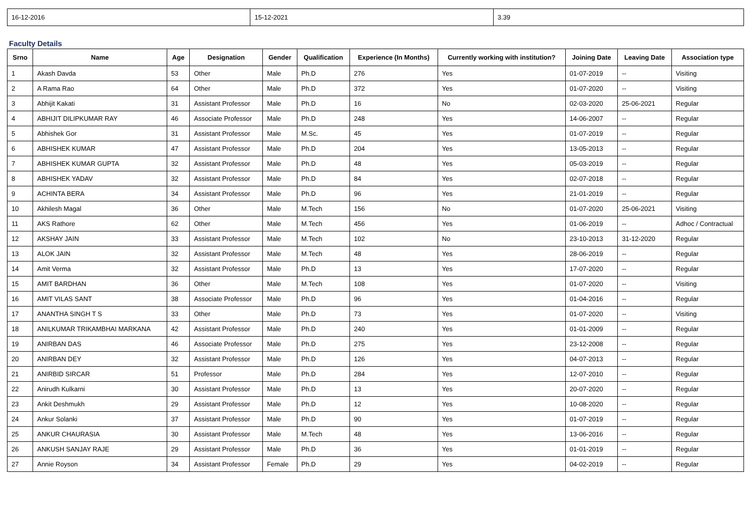| 16-12-2016 | 15-12-2021 | 3.39 |
Faculty Details
| Srno | Name | Age | Designation | Gender | Qualification | Experience (In Months) | Currently working with institution? | Joining Date | Leaving Date | Association type |
| --- | --- | --- | --- | --- | --- | --- | --- | --- | --- | --- |
| 1 | Akash Davda | 53 | Other | Male | Ph.D | 276 | Yes | 01-07-2019 | -- | Visiting |
| 2 | A Rama Rao | 64 | Other | Male | Ph.D | 372 | Yes | 01-07-2020 | -- | Visiting |
| 3 | Abhijit Kakati | 31 | Assistant Professor | Male | Ph.D | 16 | No | 02-03-2020 | 25-06-2021 | Regular |
| 4 | ABHIJIT DILIPKUMAR RAY | 46 | Associate Professor | Male | Ph.D | 248 | Yes | 14-06-2007 | -- | Regular |
| 5 | Abhishek Gor | 31 | Assistant Professor | Male | M.Sc. | 45 | Yes | 01-07-2019 | -- | Regular |
| 6 | ABHISHEK KUMAR | 47 | Assistant Professor | Male | Ph.D | 204 | Yes | 13-05-2013 | -- | Regular |
| 7 | ABHISHEK KUMAR GUPTA | 32 | Assistant Professor | Male | Ph.D | 48 | Yes | 05-03-2019 | -- | Regular |
| 8 | ABHISHEK YADAV | 32 | Assistant Professor | Male | Ph.D | 84 | Yes | 02-07-2018 | -- | Regular |
| 9 | ACHINTA BERA | 34 | Assistant Professor | Male | Ph.D | 96 | Yes | 21-01-2019 | -- | Regular |
| 10 | Akhilesh Magal | 36 | Other | Male | M.Tech | 156 | No | 01-07-2020 | 25-06-2021 | Visiting |
| 11 | AKS Rathore | 62 | Other | Male | M.Tech | 456 | Yes | 01-06-2019 | -- | Adhoc / Contractual |
| 12 | AKSHAY JAIN | 33 | Assistant Professor | Male | M.Tech | 102 | No | 23-10-2013 | 31-12-2020 | Regular |
| 13 | ALOK JAIN | 32 | Assistant Professor | Male | M.Tech | 48 | Yes | 28-06-2019 | -- | Regular |
| 14 | Amit Verma | 32 | Assistant Professor | Male | Ph.D | 13 | Yes | 17-07-2020 | -- | Regular |
| 15 | AMIT BARDHAN | 36 | Other | Male | M.Tech | 108 | Yes | 01-07-2020 | -- | Visiting |
| 16 | AMIT VILAS SANT | 38 | Associate Professor | Male | Ph.D | 96 | Yes | 01-04-2016 | -- | Regular |
| 17 | ANANTHA SINGH T S | 33 | Other | Male | Ph.D | 73 | Yes | 01-07-2020 | -- | Visiting |
| 18 | ANILKUMAR TRIKAMBHAI MARKANA | 42 | Assistant Professor | Male | Ph.D | 240 | Yes | 01-01-2009 | -- | Regular |
| 19 | ANIRBAN DAS | 46 | Associate Professor | Male | Ph.D | 275 | Yes | 23-12-2008 | -- | Regular |
| 20 | ANIRBAN DEY | 32 | Assistant Professor | Male | Ph.D | 126 | Yes | 04-07-2013 | -- | Regular |
| 21 | ANIRBID SIRCAR | 51 | Professor | Male | Ph.D | 284 | Yes | 12-07-2010 | -- | Regular |
| 22 | Anirudh Kulkarni | 30 | Assistant Professor | Male | Ph.D | 13 | Yes | 20-07-2020 | -- | Regular |
| 23 | Ankit Deshmukh | 29 | Assistant Professor | Male | Ph.D | 12 | Yes | 10-08-2020 | -- | Regular |
| 24 | Ankur Solanki | 37 | Assistant Professor | Male | Ph.D | 90 | Yes | 01-07-2019 | -- | Regular |
| 25 | ANKUR CHAURASIA | 30 | Assistant Professor | Male | M.Tech | 48 | Yes | 13-06-2016 | -- | Regular |
| 26 | ANKUSH SANJAY RAJE | 29 | Assistant Professor | Male | Ph.D | 36 | Yes | 01-01-2019 | -- | Regular |
| 27 | Annie Royson | 34 | Assistant Professor | Female | Ph.D | 29 | Yes | 04-02-2019 | -- | Regular |